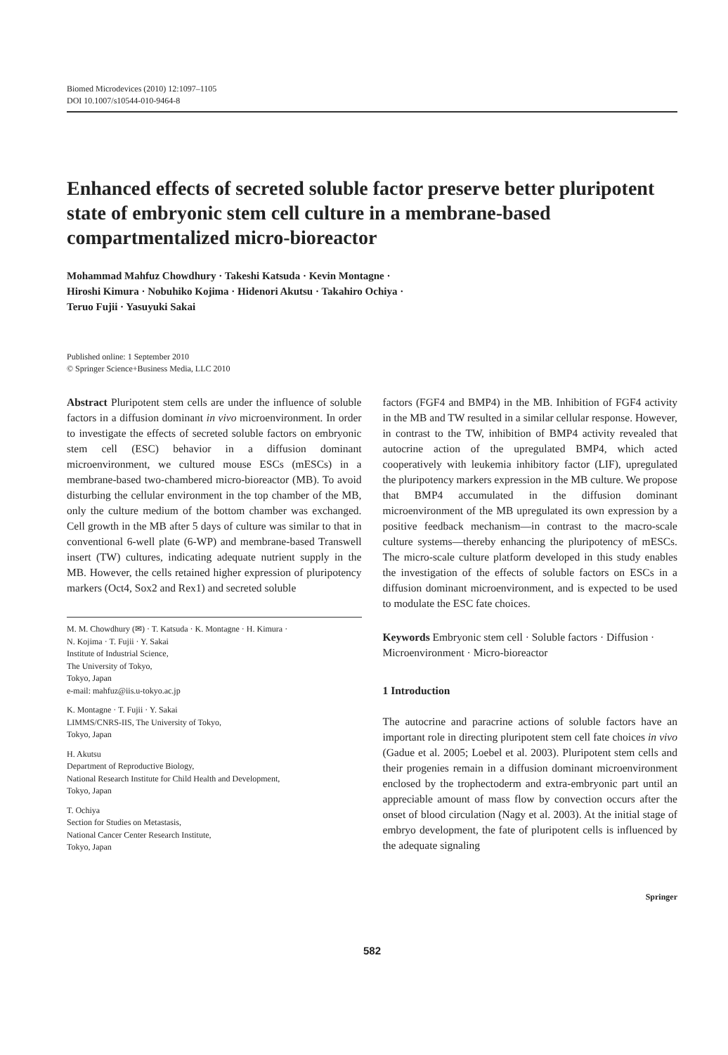Biomed Microdevices (2010) 12:1097–1105
DOI 10.1007/s10544-010-9464-8
Enhanced effects of secreted soluble factor preserve better pluripotent state of embryonic stem cell culture in a membrane-based compartmentalized micro-bioreactor
Mohammad Mahfuz Chowdhury · Takeshi Katsuda · Kevin Montagne ·
Hiroshi Kimura · Nobuhiko Kojima · Hidenori Akutsu · Takahiro Ochiya ·
Teruo Fujii · Yasuyuki Sakai
Published online: 1 September 2010
© Springer Science+Business Media, LLC 2010
Abstract Pluripotent stem cells are under the influence of soluble factors in a diffusion dominant in vivo microenvironment. In order to investigate the effects of secreted soluble factors on embryonic stem cell (ESC) behavior in a diffusion dominant microenvironment, we cultured mouse ESCs (mESCs) in a membrane-based two-chambered micro-bioreactor (MB). To avoid disturbing the cellular environment in the top chamber of the MB, only the culture medium of the bottom chamber was exchanged. Cell growth in the MB after 5 days of culture was similar to that in conventional 6-well plate (6-WP) and membrane-based Transwell insert (TW) cultures, indicating adequate nutrient supply in the MB. However, the cells retained higher expression of pluripotency markers (Oct4, Sox2 and Rex1) and secreted soluble
M. M. Chowdhury (✉) · T. Katsuda · K. Montagne · H. Kimura ·
N. Kojima · T. Fujii · Y. Sakai
Institute of Industrial Science,
The University of Tokyo,
Tokyo, Japan
e-mail: mahfuz@iis.u-tokyo.ac.jp
K. Montagne · T. Fujii · Y. Sakai
LIMMS/CNRS-IIS, The University of Tokyo,
Tokyo, Japan
H. Akutsu
Department of Reproductive Biology,
National Research Institute for Child Health and Development,
Tokyo, Japan
T. Ochiya
Section for Studies on Metastasis,
National Cancer Center Research Institute,
Tokyo, Japan
factors (FGF4 and BMP4) in the MB. Inhibition of FGF4 activity in the MB and TW resulted in a similar cellular response. However, in contrast to the TW, inhibition of BMP4 activity revealed that autocrine action of the upregulated BMP4, which acted cooperatively with leukemia inhibitory factor (LIF), upregulated the pluripotency markers expression in the MB culture. We propose that BMP4 accumulated in the diffusion dominant microenvironment of the MB upregulated its own expression by a positive feedback mechanism—in contrast to the macro-scale culture systems—thereby enhancing the pluripotency of mESCs. The micro-scale culture platform developed in this study enables the investigation of the effects of soluble factors on ESCs in a diffusion dominant microenvironment, and is expected to be used to modulate the ESC fate choices.
Keywords Embryonic stem cell · Soluble factors · Diffusion · Microenvironment · Micro-bioreactor
1 Introduction
The autocrine and paracrine actions of soluble factors have an important role in directing pluripotent stem cell fate choices in vivo (Gadue et al. 2005; Loebel et al. 2003). Pluripotent stem cells and their progenies remain in a diffusion dominant microenvironment enclosed by the trophectoderm and extra-embryonic part until an appreciable amount of mass flow by convection occurs after the onset of blood circulation (Nagy et al. 2003). At the initial stage of embryo development, the fate of pluripotent cells is influenced by the adequate signaling
Springer
582